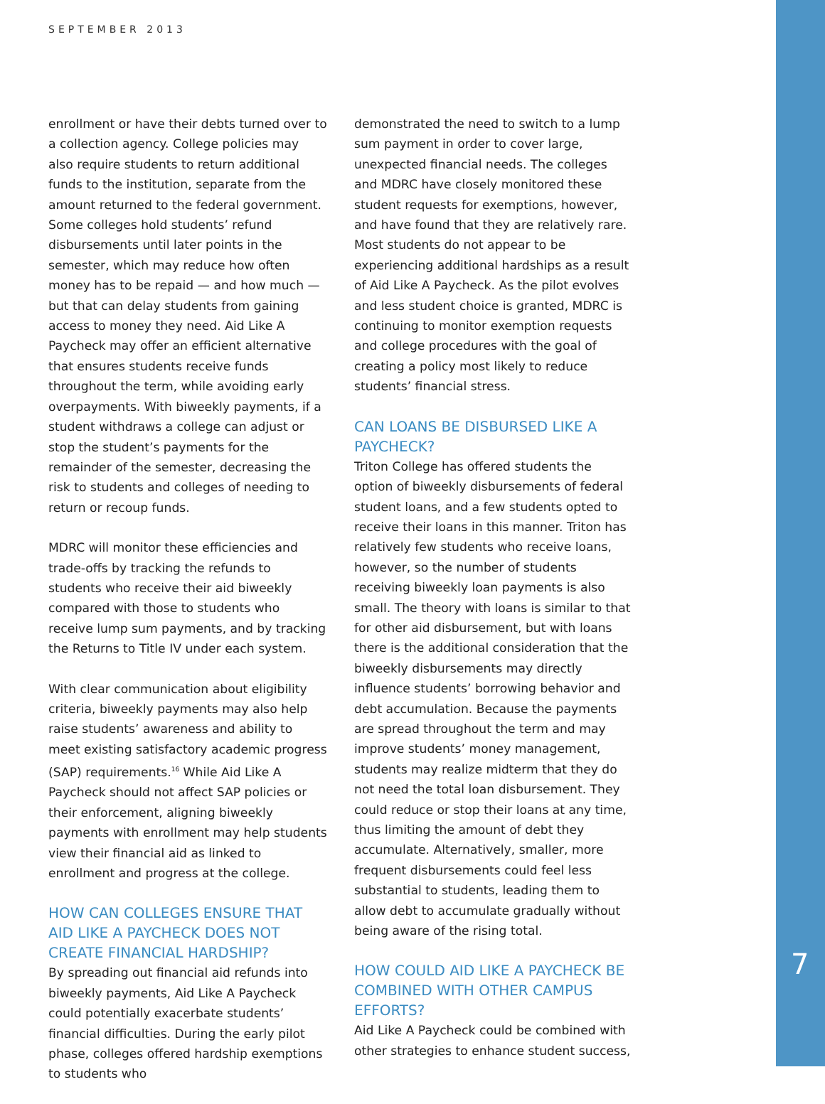SEPTEMBER 2013
enrollment or have their debts turned over to a collection agency. College policies may also require students to return additional funds to the institution, separate from the amount returned to the federal government. Some colleges hold students’ refund disbursements until later points in the semester, which may reduce how often money has to be repaid — and how much — but that can delay students from gaining access to money they need. Aid Like A Paycheck may offer an efficient alternative that ensures students receive funds throughout the term, while avoiding early overpayments. With biweekly payments, if a student withdraws a college can adjust or stop the student’s payments for the remainder of the semester, decreasing the risk to students and colleges of needing to return or recoup funds.
MDRC will monitor these efficiencies and trade-offs by tracking the refunds to students who receive their aid biweekly compared with those to students who receive lump sum payments, and by tracking the Returns to Title IV under each system.
With clear communication about eligibility criteria, biweekly payments may also help raise students’ awareness and ability to meet existing satisfactory academic progress (SAP) requirements.<sup>16</sup> While Aid Like A Paycheck should not affect SAP policies or their enforcement, aligning biweekly payments with enrollment may help students view their financial aid as linked to enrollment and progress at the college.
HOW CAN COLLEGES ENSURE THAT AID LIKE A PAYCHECK DOES NOT CREATE FINANCIAL HARDSHIP?
By spreading out financial aid refunds into biweekly payments, Aid Like A Paycheck could potentially exacerbate students’ financial difficulties. During the early pilot phase, colleges offered hardship exemptions to students who
demonstrated the need to switch to a lump sum payment in order to cover large, unexpected financial needs. The colleges and MDRC have closely monitored these student requests for exemptions, however, and have found that they are relatively rare. Most students do not appear to be experiencing additional hardships as a result of Aid Like A Paycheck. As the pilot evolves and less student choice is granted, MDRC is continuing to monitor exemption requests and college procedures with the goal of creating a policy most likely to reduce students’ financial stress.
CAN LOANS BE DISBURSED LIKE A PAYCHECK?
Triton College has offered students the option of biweekly disbursements of federal student loans, and a few students opted to receive their loans in this manner. Triton has relatively few students who receive loans, however, so the number of students receiving biweekly loan payments is also small. The theory with loans is similar to that for other aid disbursement, but with loans there is the additional consideration that the biweekly disbursements may directly influence students’ borrowing behavior and debt accumulation. Because the payments are spread throughout the term and may improve students’ money management, students may realize midterm that they do not need the total loan disbursement. They could reduce or stop their loans at any time, thus limiting the amount of debt they accumulate. Alternatively, smaller, more frequent disbursements could feel less substantial to students, leading them to allow debt to accumulate gradually without being aware of the rising total.
HOW COULD AID LIKE A PAYCHECK BE COMBINED WITH OTHER CAMPUS EFFORTS?
Aid Like A Paycheck could be combined with other strategies to enhance student success,
7